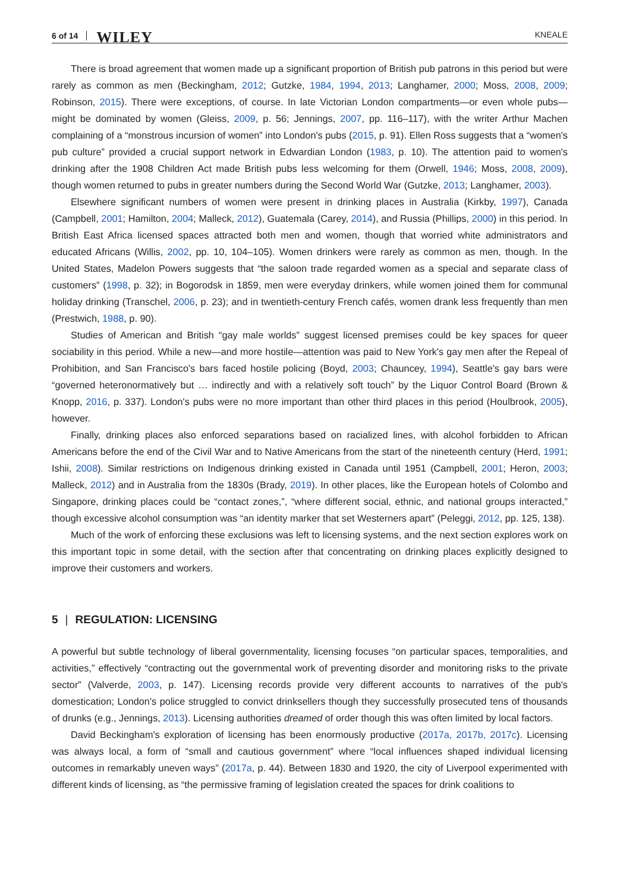6 of 14 WILEY KNEALE
There is broad agreement that women made up a significant proportion of British pub patrons in this period but were rarely as common as men (Beckingham, 2012; Gutzke, 1984, 1994, 2013; Langhamer, 2000; Moss, 2008, 2009; Robinson, 2015). There were exceptions, of course. In late Victorian London compartments—or even whole pubs—might be dominated by women (Gleiss, 2009, p. 56; Jennings, 2007, pp. 116–117), with the writer Arthur Machen complaining of a “monstrous incursion of women” into London's pubs (2015, p. 91). Ellen Ross suggests that a “women's pub culture” provided a crucial support network in Edwardian London (1983, p. 10). The attention paid to women's drinking after the 1908 Children Act made British pubs less welcoming for them (Orwell, 1946; Moss, 2008, 2009), though women returned to pubs in greater numbers during the Second World War (Gutzke, 2013; Langhamer, 2003).
Elsewhere significant numbers of women were present in drinking places in Australia (Kirkby, 1997), Canada (Campbell, 2001; Hamilton, 2004; Malleck, 2012), Guatemala (Carey, 2014), and Russia (Phillips, 2000) in this period. In British East Africa licensed spaces attracted both men and women, though that worried white administrators and educated Africans (Willis, 2002, pp. 10, 104–105). Women drinkers were rarely as common as men, though. In the United States, Madelon Powers suggests that “the saloon trade regarded women as a special and separate class of customers” (1998, p. 32); in Bogorodsk in 1859, men were everyday drinkers, while women joined them for communal holiday drinking (Transchel, 2006, p. 23); and in twentieth-century French cafés, women drank less frequently than men (Prestwich, 1988, p. 90).
Studies of American and British “gay male worlds” suggest licensed premises could be key spaces for queer sociability in this period. While a new—and more hostile—attention was paid to New York's gay men after the Repeal of Prohibition, and San Francisco's bars faced hostile policing (Boyd, 2003; Chauncey, 1994), Seattle's gay bars were “governed heteronormatively but … indirectly and with a relatively soft touch” by the Liquor Control Board (Brown & Knopp, 2016, p. 337). London's pubs were no more important than other third places in this period (Houlbrook, 2005), however.
Finally, drinking places also enforced separations based on racialized lines, with alcohol forbidden to African Americans before the end of the Civil War and to Native Americans from the start of the nineteenth century (Herd, 1991; Ishii, 2008). Similar restrictions on Indigenous drinking existed in Canada until 1951 (Campbell, 2001; Heron, 2003; Malleck, 2012) and in Australia from the 1830s (Brady, 2019). In other places, like the European hotels of Colombo and Singapore, drinking places could be “contact zones,”, “where different social, ethnic, and national groups interacted,” though excessive alcohol consumption was “an identity marker that set Westerners apart” (Peleggi, 2012, pp. 125, 138).
Much of the work of enforcing these exclusions was left to licensing systems, and the next section explores work on this important topic in some detail, with the section after that concentrating on drinking places explicitly designed to improve their customers and workers.
5 | REGULATION: LICENSING
A powerful but subtle technology of liberal governmentality, licensing focuses “on particular spaces, temporalities, and activities,” effectively “contracting out the governmental work of preventing disorder and monitoring risks to the private sector” (Valverde, 2003, p. 147). Licensing records provide very different accounts to narratives of the pub's domestication; London's police struggled to convict drinksellers though they successfully prosecuted tens of thousands of drunks (e.g., Jennings, 2013). Licensing authorities dreamed of order though this was often limited by local factors.
David Beckingham's exploration of licensing has been enormously productive (2017a, 2017b, 2017c). Licensing was always local, a form of “small and cautious government” where “local influences shaped individual licensing outcomes in remarkably uneven ways” (2017a, p. 44). Between 1830 and 1920, the city of Liverpool experimented with different kinds of licensing, as “the permissive framing of legislation created the spaces for drink coalitions to